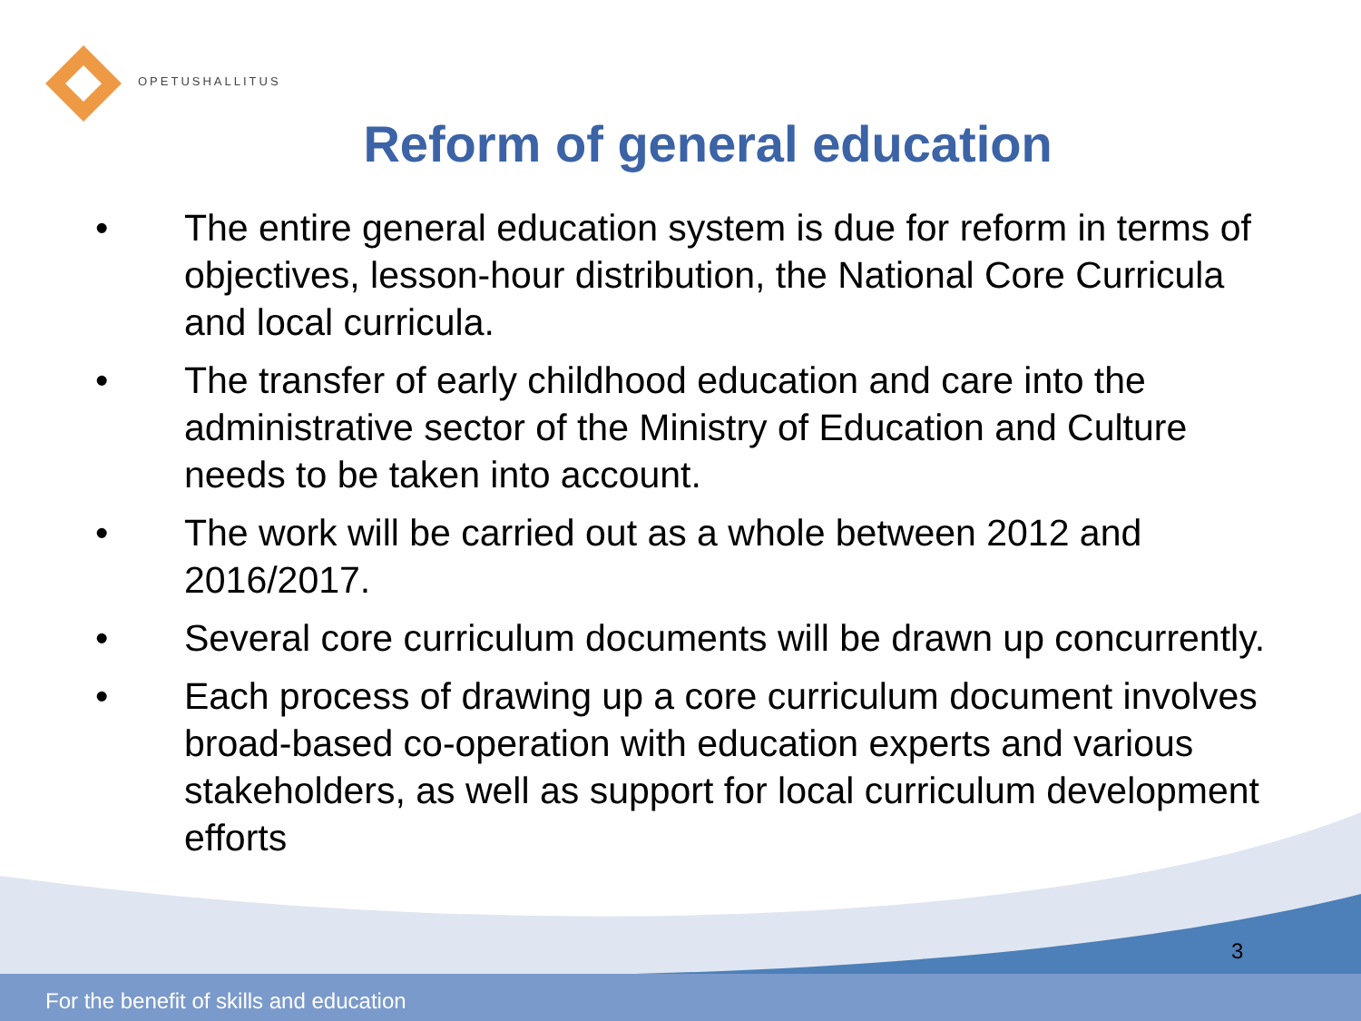OPETUSHALLITUS
Reform of general education
• The entire general education system is due for reform in terms of objectives, lesson-hour distribution, the National Core Curricula and local curricula.
• The transfer of early childhood education and care into the administrative sector of the Ministry of Education and Culture needs to be taken into account.
• The work will be carried out as a whole between 2012 and 2016/2017.
• Several core curriculum documents will be drawn up concurrently.
• Each process of drawing up a core curriculum document involves broad-based co-operation with education experts and various stakeholders, as well as support for local curriculum development efforts
3
For the benefit of skills and education